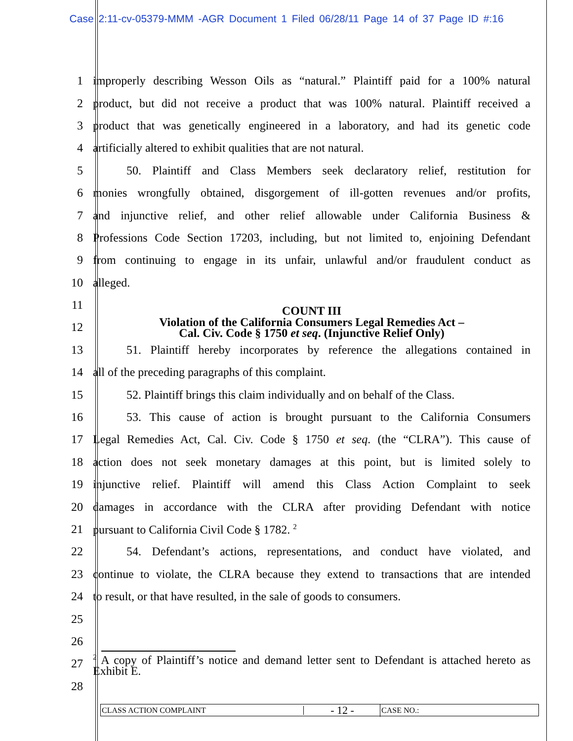Case 2:11-cv-05379-MMM -AGR Document 1 Filed 06/28/11 Page 14 of 37 Page ID #:16
1 improperly describing Wesson Oils as “natural.” Plaintiff paid for a 100% natural
2 product, but did not receive a product that was 100% natural. Plaintiff received a
3 product that was genetically engineered in a laboratory, and had its genetic code
4 artificially altered to exhibit qualities that are not natural.
5 50. Plaintiff and Class Members seek declaratory relief, restitution for
6 monies wrongfully obtained, disgorgement of ill-gotten revenues and/or profits,
7 and injunctive relief, and other relief allowable under California Business &
8 Professions Code Section 17203, including, but not limited to, enjoining Defendant
9 from continuing to engage in its unfair, unlawful and/or fraudulent conduct as
10 alleged.
11 COUNT III
12 Violation of the California Consumers Legal Remedies Act –
Cal. Civ. Code § 1750 et seq. (Injunctive Relief Only)
13 51. Plaintiff hereby incorporates by reference the allegations contained in
14 all of the preceding paragraphs of this complaint.
15 52. Plaintiff brings this claim individually and on behalf of the Class.
16 53. This cause of action is brought pursuant to the California Consumers
17 Legal Remedies Act, Cal. Civ. Code § 1750 et seq. (the “CLRA”). This cause of
18 action does not seek monetary damages at this point, but is limited solely to
19 injunctive relief. Plaintiff will amend this Class Action Complaint to seek
20 damages in accordance with the CLRA after providing Defendant with notice
21 pursuant to California Civil Code § 1782. <sup>2</sup>
22 54. Defendant’s actions, representations, and conduct have violated, and
23 continue to violate, the CLRA because they extend to transactions that are intended
24 to result, or that have resulted, in the sale of goods to consumers.
25
26
27<sup>2</sup> A copy of Plaintiff’s notice and demand letter sent to Defendant is attached hereto as Exhibit E.
28
CLASS ACTION COMPLAINT
- 12 -
CASE NO.: